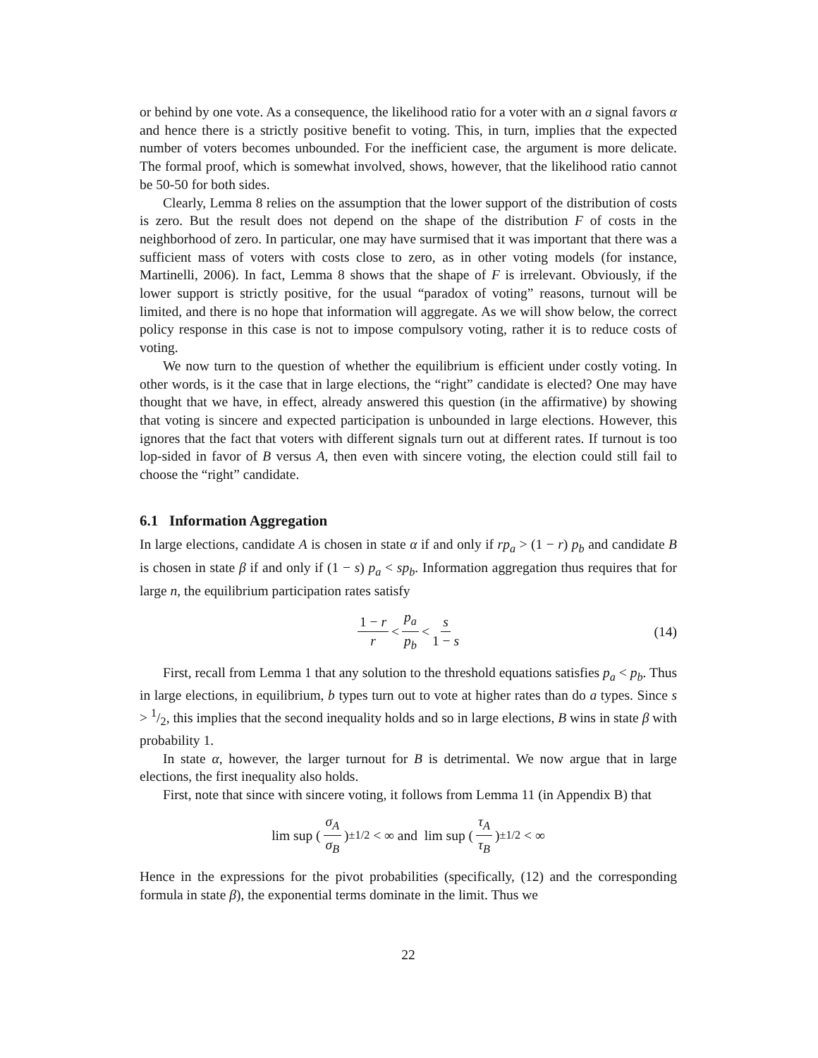or behind by one vote. As a consequence, the likelihood ratio for a voter with an a signal favors α and hence there is a strictly positive benefit to voting. This, in turn, implies that the expected number of voters becomes unbounded. For the inefficient case, the argument is more delicate. The formal proof, which is somewhat involved, shows, however, that the likelihood ratio cannot be 50-50 for both sides.
Clearly, Lemma 8 relies on the assumption that the lower support of the distribution of costs is zero. But the result does not depend on the shape of the distribution F of costs in the neighborhood of zero. In particular, one may have surmised that it was important that there was a sufficient mass of voters with costs close to zero, as in other voting models (for instance, Martinelli, 2006). In fact, Lemma 8 shows that the shape of F is irrelevant. Obviously, if the lower support is strictly positive, for the usual “paradox of voting” reasons, turnout will be limited, and there is no hope that information will aggregate. As we will show below, the correct policy response in this case is not to impose compulsory voting, rather it is to reduce costs of voting.
We now turn to the question of whether the equilibrium is efficient under costly voting. In other words, is it the case that in large elections, the “right” candidate is elected? One may have thought that we have, in effect, already answered this question (in the affirmative) by showing that voting is sincere and expected participation is unbounded in large elections. However, this ignores that the fact that voters with different signals turn out at different rates. If turnout is too lop-sided in favor of B versus A, then even with sincere voting, the election could still fail to choose the “right” candidate.
6.1 Information Aggregation
In large elections, candidate A is chosen in state α if and only if rp<sub>a</sub> > (1 − r) p<sub>b</sub> and candidate B is chosen in state β if and only if (1 − s) p<sub>a</sub> < sp<sub>b</sub>. Information aggregation thus requires that for large n, the equilibrium participation rates satisfy
1 − r r < p<sub>a</sub> p<sub>b</sub> < s 1 − s (14)
First, recall from Lemma 1 that any solution to the threshold equations satisfies p<sub>a</sub> < p<sub>b</sub>. Thus in large elections, in equilibrium, b types turn out to vote at higher rates than do a types. Since s > 1/2, this implies that the second inequality holds and so in large elections, B wins in state β with probability 1.
In state α, however, the larger turnout for B is detrimental. We now argue that in large elections, the first inequality also holds.
First, note that since with sincere voting, it follows from Lemma 11 (in Appendix B) that
lim sup (σ<sub>A</sub> σ<sub>B</sub>)<sup>±1/2</sup> < ∞ and lim sup (τ<sub>A</sub> τ<sub>B</sub>)<sup>±1/2</sup> < ∞
Hence in the expressions for the pivot probabilities (specifically, (12) and the corresponding formula in state β), the exponential terms dominate in the limit. Thus we
22